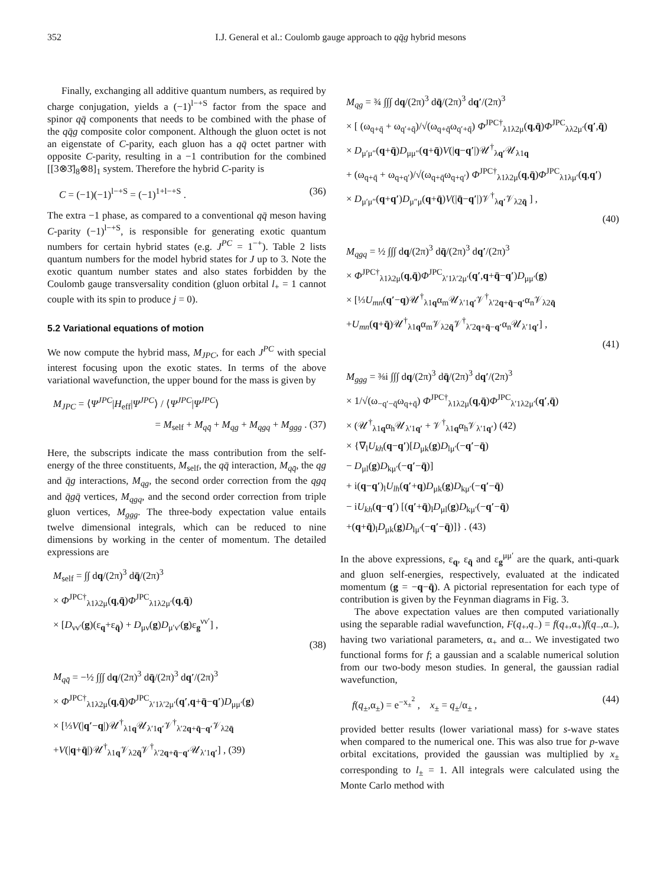352 I.J. General et al.: Coulomb gauge approach to qq̄g hybrid mesons
Finally, exchanging all additive quantum numbers, as required by charge conjugation, yields a (−1)<sup>l−+S</sup> factor from the space and spinor qq̄ components that needs to be combined with the phase of the qq̄g composite color component. Although the gluon octet is not an eigenstate of C-parity, each gluon has a qq̄ octet partner with opposite C-parity, resulting in a −1 contribution for the combined [[3⊗3̄]<sub>8</sub>⊗8]<sub>1</sub> system. Therefore the hybrid C-parity is
C = (−1)(−1)<sup>l−+S</sup> = (−1)<sup>1+l−+S</sup> . (36)
The extra −1 phase, as compared to a conventional qq̄ meson having C-parity (−1)<sup>l−+S</sup>, is responsible for generating exotic quantum numbers for certain hybrid states (e.g. J<sup>PC</sup> = 1<sup>−+</sup>). Table 2 lists quantum numbers for the model hybrid states for J up to 3. Note the exotic quantum number states and also states forbidden by the Coulomb gauge transversality condition (gluon orbital l<sub>+</sub> = 1 cannot couple with its spin to produce j = 0).
5.2 Variational equations of motion
We now compute the hybrid mass, M<sub>JPC</sub>, for each J<sup>PC</sup> with special interest focusing upon the exotic states. In terms of the above variational wavefunction, the upper bound for the mass is given by
M<sub>JPC</sub> = ⟨Ψ<sup>JPC</sup>|H<sub>eff</sub>|Ψ<sup>JPC</sup>⟩ / ⟨Ψ<sup>JPC</sup>|Ψ<sup>JPC</sup>⟩
= M<sub>self</sub> + M<sub>qq̄</sub> + M<sub>qg</sub> + M<sub>qgq</sub> + M<sub>ggg</sub> . (37)
Here, the subscripts indicate the mass contribution from the self-energy of the three constituents, M<sub>self</sub>, the qq̄ interaction, M<sub>qq̄</sub>, the qg and q̄g interactions, M<sub>qg</sub>, the second order correction from the qgq and q̄gq̄ vertices, M<sub>qgq</sub>, and the second order correction from triple gluon vertices, M<sub>ggg</sub>. The three-body expectation value entails twelve dimensional integrals, which can be reduced to nine dimensions by working in the center of momentum. The detailed expressions are
M<sub>self</sub> = ∫∫ dq/(2π)<sup>3</sup> dq̄/(2π)<sup>3</sup>
× Φ<sup>JPC†</sup><sub>λ1λ2μ</sub>(q,q̄)Φ<sup>JPC</sup><sub>λ1λ2μ′</sub>(q,q̄)
× [D<sub>νν′</sub>(g)(ε<sub>q</sub>+ε<sub>q̄</sub>) + D<sub>μν</sub>(g)D<sub>μ′ν′</sub>(g)ε<sub>g</sub><sup>νν′</sup>] ,
(38)
M<sub>qq̄</sub> = −½ ∫∫∫ dq/(2π)<sup>3</sup> dq̄/(2π)<sup>3</sup> dq′/(2π)<sup>3</sup>
× Φ<sup>JPC†</sup><sub>λ1λ2μ</sub>(q,q̄)Φ<sup>JPC</sup><sub>λ′1λ′2μ′</sub>(q′,q+q̄−q′)D<sub>μμ′</sub>(g)
× [⅓V(|q′−q|)𝒰<sup>†</sup><sub>λ1q</sub>𝒰<sub>λ′1q′</sub>𝒱<sup>†</sup><sub>λ′2q+q̄−q′</sub>𝒱<sub>λ2q̄</sub>
+V(|q+q̄|)𝒰<sup>†</sup><sub>λ1q</sub>𝒱<sub>λ2q̄</sub>𝒱<sup>†</sup><sub>λ′2q+q̄−q′</sub>𝒰<sub>λ′1q′</sub>] , (39)
M<sub>qg</sub> = ¾ ∫∫∫ dq/(2π)<sup>3</sup> dq̄/(2π)<sup>3</sup> dq′/(2π)<sup>3</sup>
× [ (ω<sub>q+q̄</sub> + ω<sub>q′+q̄</sub>)/√(ω<sub>q+q̄</sub>ω<sub>q′+q̄</sub>) Φ<sup>JPC†</sup><sub>λ1λ2μ</sub>(q,q̄)Φ<sup>JPC</sup><sub>λλ2μ′</sub>(q′,q̄)
× D<sub>μ′μ″</sub>(q+q̄)D<sub>μμ″</sub>(q+q̄)V(|q−q′|)𝒰<sup>†</sup><sub>λq′</sub>𝒰<sub>λ1q</sub>
+ (ω<sub>q+q̄</sub> + ω<sub>q+q′</sub>)/√(ω<sub>q+q̄</sub>ω<sub>q+q′</sub>) Φ<sup>JPC†</sup><sub>λ1λ2μ</sub>(q,q̄)Φ<sup>JPC</sup><sub>λ1λμ′</sub>(q,q′)
× D<sub>μ′μ″</sub>(q+q′)D<sub>μ″μ</sub>(q+q̄)V(|q̄−q′|)𝒱<sup>†</sup><sub>λq′</sub>𝒱<sub>λ2q̄</sub> ] ,
(40)
M<sub>qgq</sub> = ½ ∫∫∫ dq/(2π)<sup>3</sup> dq̄/(2π)<sup>3</sup> dq′/(2π)<sup>3</sup>
× Φ<sup>JPC†</sup><sub>λ1λ2μ</sub>(q,q̄)Φ<sup>JPC</sup><sub>λ′1λ′2μ′</sub>(q′,q+q̄−q′)D<sub>μμ′</sub>(g)
× [⅓U<sub>mn</sub>(q′−q)𝒰<sup>†</sup><sub>λ1q</sub>α<sub>m</sub>𝒰<sub>λ′1q′</sub>𝒱<sup>†</sup><sub>λ′2q+q̄−q′</sub>α<sub>n</sub>𝒱<sub>λ2q̄</sub>
+U<sub>mn</sub>(q+q̄)𝒰<sup>†</sup><sub>λ1q</sub>α<sub>m</sub>𝒱<sub>λ2q̄</sub>𝒱<sup>†</sup><sub>λ′2q+q̄−q′</sub>α<sub>n</sub>𝒰<sub>λ′1q′</sub>] ,
(41)
M<sub>ggg</sub> = ⅜i ∫∫∫ dq/(2π)<sup>3</sup> dq̄/(2π)<sup>3</sup> dq′/(2π)<sup>3</sup>
× 1/√(ω<sub>−q′−q̄</sub>ω<sub>q+q̄</sub>) Φ<sup>JPC†</sup><sub>λ1λ2μ</sub>(q,q̄)Φ<sup>JPC</sup><sub>λ′1λ2μ′</sub>(q′,q̄)
× (𝒰<sup>†</sup><sub>λ1q</sub>α<sub>h</sub>𝒰<sub>λ′1q′</sub> + 𝒱<sup>†</sup><sub>λ1q</sub>α<sub>h</sub>𝒱<sub>λ′1q′</sub>) (42)
× {∇<sub>l</sub>U<sub>kh</sub>(q−q′)[D<sub>μk</sub>(g)D<sub>lμ′</sub>(−q′−q̄)
− D<sub>μl</sub>(g)D<sub>kμ′</sub>(−q′−q̄)]
+ i(q−q′)<sub>l</sub>U<sub>lh</sub>(q′+q)D<sub>μk</sub>(g)D<sub>kμ′</sub>(−q′−q̄)
− iU<sub>kh</sub>(q−q′) [(q′+q̄)<sub>l</sub>D<sub>μl</sub>(g)D<sub>kμ′</sub>(−q′−q̄)
+(q+q̄)<sub>l</sub>D<sub>μk</sub>(g)D<sub>lμ′</sub>(−q′−q̄)]} . (43)
In the above expressions, ε<sub>q</sub>, ε<sub>q̄</sub> and ε<sub>g</sub><sup>μμ′</sup> are the quark, anti-quark and gluon self-energies, respectively, evaluated at the indicated momentum (g = −q−q̄). A pictorial representation for each type of contribution is given by the Feynman diagrams in Fig. 3.
The above expectation values are then computed variationally using the separable radial wavefunction, F(q<sub>+</sub>,q<sub>−</sub>) = f(q<sub>+</sub>,α<sub>+</sub>)f(q<sub>−</sub>,α<sub>−</sub>), having two variational parameters, α<sub>+</sub> and α<sub>−</sub>. We investigated two functional forms for f; a gaussian and a scalable numerical solution from our two-body meson studies. In general, the gaussian radial wavefunction,
f(q<sub>±</sub>,α<sub>±</sub>) = e<sup>−x<sub>±</sub><sup>2</sup></sup> , x<sub>±</sub> = q<sub>±</sub>/α<sub>±</sub> , (44)
provided better results (lower variational mass) for s-wave states when compared to the numerical one. This was also true for p-wave orbital excitations, provided the gaussian was multiplied by x<sub>±</sub> corresponding to l<sub>±</sub> = 1. All integrals were calculated using the Monte Carlo method with